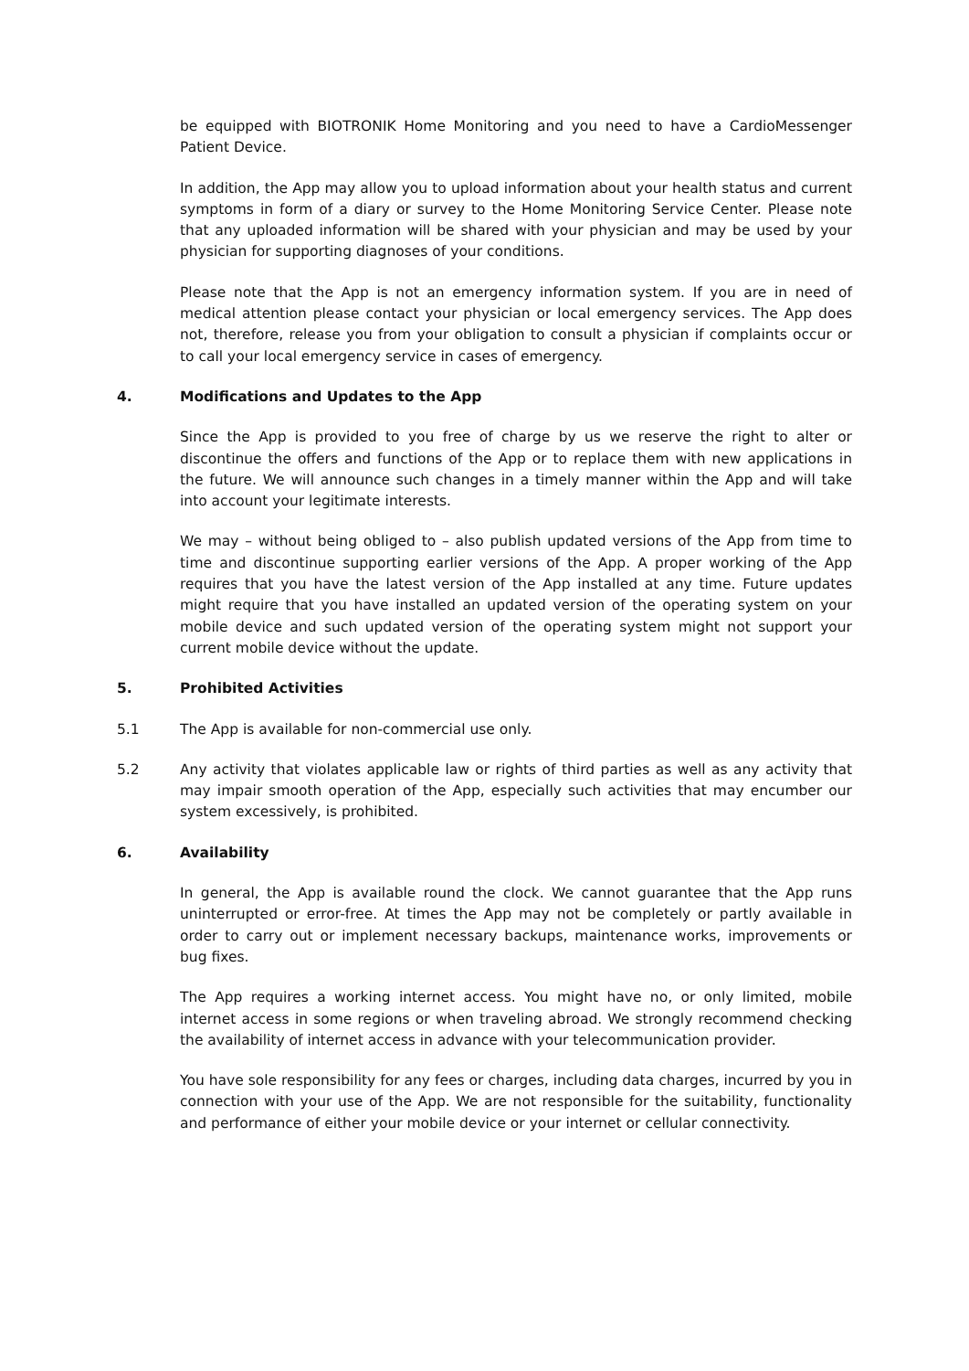be equipped with BIOTRONIK Home Monitoring and you need to have a CardioMessenger Patient Device.
In addition, the App may allow you to upload information about your health status and current symptoms in form of a diary or survey to the Home Monitoring Service Center. Please note that any uploaded information will be shared with your physician and may be used by your physician for supporting diagnoses of your conditions.
Please note that the App is not an emergency information system. If you are in need of medical attention please contact your physician or local emergency services. The App does not, therefore, release you from your obligation to consult a physician if complaints occur or to call your local emergency service in cases of emergency.
4. Modifications and Updates to the App
Since the App is provided to you free of charge by us we reserve the right to alter or discontinue the offers and functions of the App or to replace them with new applications in the future. We will announce such changes in a timely manner within the App and will take into account your legitimate interests.
We may – without being obliged to – also publish updated versions of the App from time to time and discontinue supporting earlier versions of the App. A proper working of the App requires that you have the latest version of the App installed at any time. Future updates might require that you have installed an updated version of the operating system on your mobile device and such updated version of the operating system might not support your current mobile device without the update.
5. Prohibited Activities
5.1 The App is available for non-commercial use only.
5.2 Any activity that violates applicable law or rights of third parties as well as any activity that may impair smooth operation of the App, especially such activities that may encumber our system excessively, is prohibited.
6. Availability
In general, the App is available round the clock. We cannot guarantee that the App runs uninterrupted or error-free. At times the App may not be completely or partly available in order to carry out or implement necessary backups, maintenance works, improvements or bug fixes.
The App requires a working internet access. You might have no, or only limited, mobile internet access in some regions or when traveling abroad. We strongly recommend checking the availability of internet access in advance with your telecommunication provider.
You have sole responsibility for any fees or charges, including data charges, incurred by you in connection with your use of the App. We are not responsible for the suitability, functionality and performance of either your mobile device or your internet or cellular connectivity.